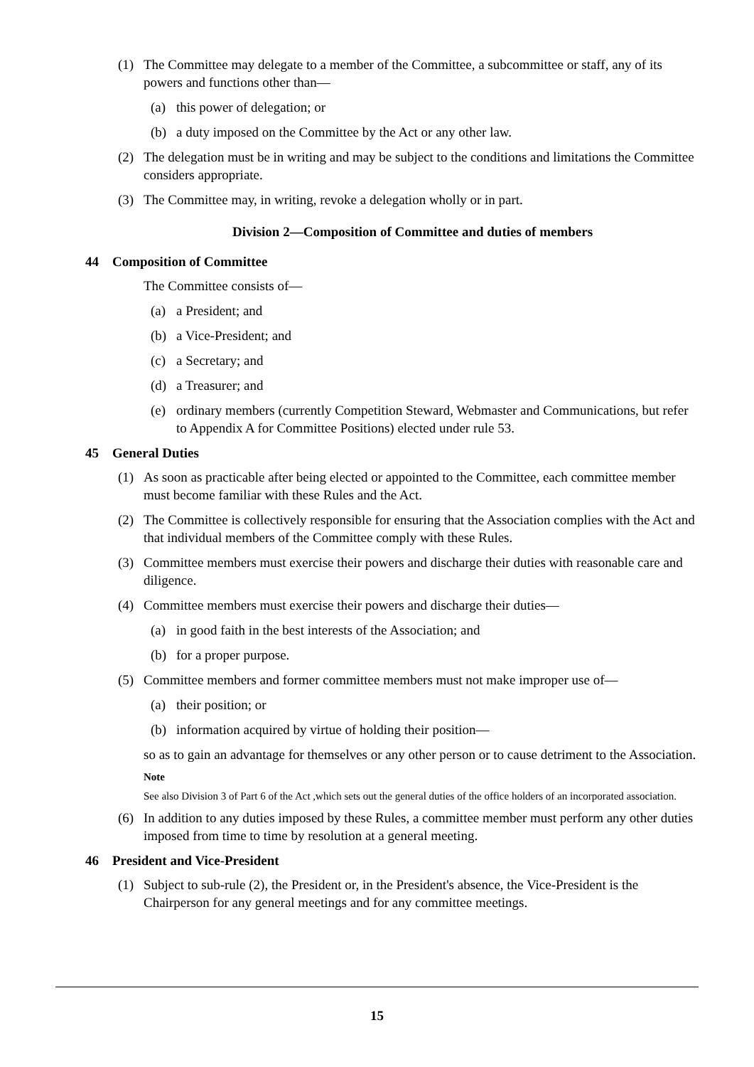(1) The Committee may delegate to a member of the Committee, a subcommittee or staff, any of its powers and functions other than—
(a) this power of delegation; or
(b) a duty imposed on the Committee by the Act or any other law.
(2) The delegation must be in writing and may be subject to the conditions and limitations the Committee considers appropriate.
(3) The Committee may, in writing, revoke a delegation wholly or in part.
Division 2—Composition of Committee and duties of members
44 Composition of Committee
The Committee consists of—
(a) a President; and
(b) a Vice-President; and
(c) a Secretary; and
(d) a Treasurer; and
(e) ordinary members (currently Competition Steward, Webmaster and Communications, but refer to Appendix A for Committee Positions) elected under rule 53.
45 General Duties
(1) As soon as practicable after being elected or appointed to the Committee, each committee member must become familiar with these Rules and the Act.
(2) The Committee is collectively responsible for ensuring that the Association complies with the Act and that individual members of the Committee comply with these Rules.
(3) Committee members must exercise their powers and discharge their duties with reasonable care and diligence.
(4) Committee members must exercise their powers and discharge their duties—
(a) in good faith in the best interests of the Association; and
(b) for a proper purpose.
(5) Committee members and former committee members must not make improper use of—
(a) their position; or
(b) information acquired by virtue of holding their position—
so as to gain an advantage for themselves or any other person or to cause detriment to the Association.
Note
See also Division 3 of Part 6 of the Act ,which sets out the general duties of the office holders of an incorporated association.
(6) In addition to any duties imposed by these Rules, a committee member must perform any other duties imposed from time to time by resolution at a general meeting.
46 President and Vice-President
(1) Subject to sub-rule (2), the President or, in the President's absence, the Vice-President is the Chairperson for any general meetings and for any committee meetings.
15